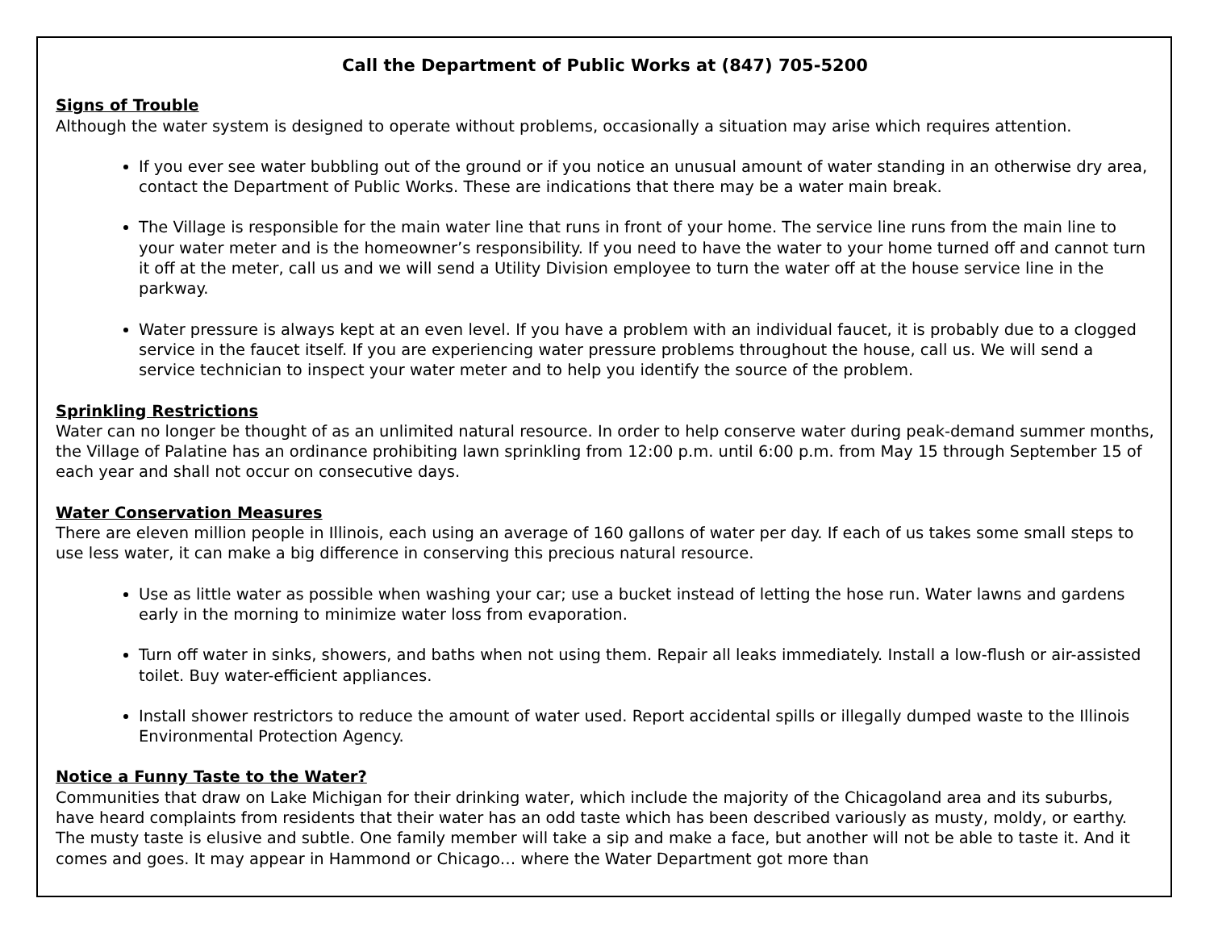Call the Department of Public Works at (847) 705-5200
Signs of Trouble
Although the water system is designed to operate without problems, occasionally a situation may arise which requires attention.
If you ever see water bubbling out of the ground or if you notice an unusual amount of water standing in an otherwise dry area, contact the Department of Public Works. These are indications that there may be a water main break.
The Village is responsible for the main water line that runs in front of your home. The service line runs from the main line to your water meter and is the homeowner’s responsibility. If you need to have the water to your home turned off and cannot turn it off at the meter, call us and we will send a Utility Division employee to turn the water off at the house service line in the parkway.
Water pressure is always kept at an even level. If you have a problem with an individual faucet, it is probably due to a clogged service in the faucet itself. If you are experiencing water pressure problems throughout the house, call us. We will send a service technician to inspect your water meter and to help you identify the source of the problem.
Sprinkling Restrictions
Water can no longer be thought of as an unlimited natural resource. In order to help conserve water during peak-demand summer months, the Village of Palatine has an ordinance prohibiting lawn sprinkling from 12:00 p.m. until 6:00 p.m. from May 15 through September 15 of each year and shall not occur on consecutive days.
Water Conservation Measures
There are eleven million people in Illinois, each using an average of 160 gallons of water per day. If each of us takes some small steps to use less water, it can make a big difference in conserving this precious natural resource.
Use as little water as possible when washing your car; use a bucket instead of letting the hose run. Water lawns and gardens early in the morning to minimize water loss from evaporation.
Turn off water in sinks, showers, and baths when not using them. Repair all leaks immediately. Install a low-flush or air-assisted toilet. Buy water-efficient appliances.
Install shower restrictors to reduce the amount of water used. Report accidental spills or illegally dumped waste to the Illinois Environmental Protection Agency.
Notice a Funny Taste to the Water?
Communities that draw on Lake Michigan for their drinking water, which include the majority of the Chicagoland area and its suburbs, have heard complaints from residents that their water has an odd taste which has been described variously as musty, moldy, or earthy. The musty taste is elusive and subtle. One family member will take a sip and make a face, but another will not be able to taste it. And it comes and goes. It may appear in Hammond or Chicago… where the Water Department got more than